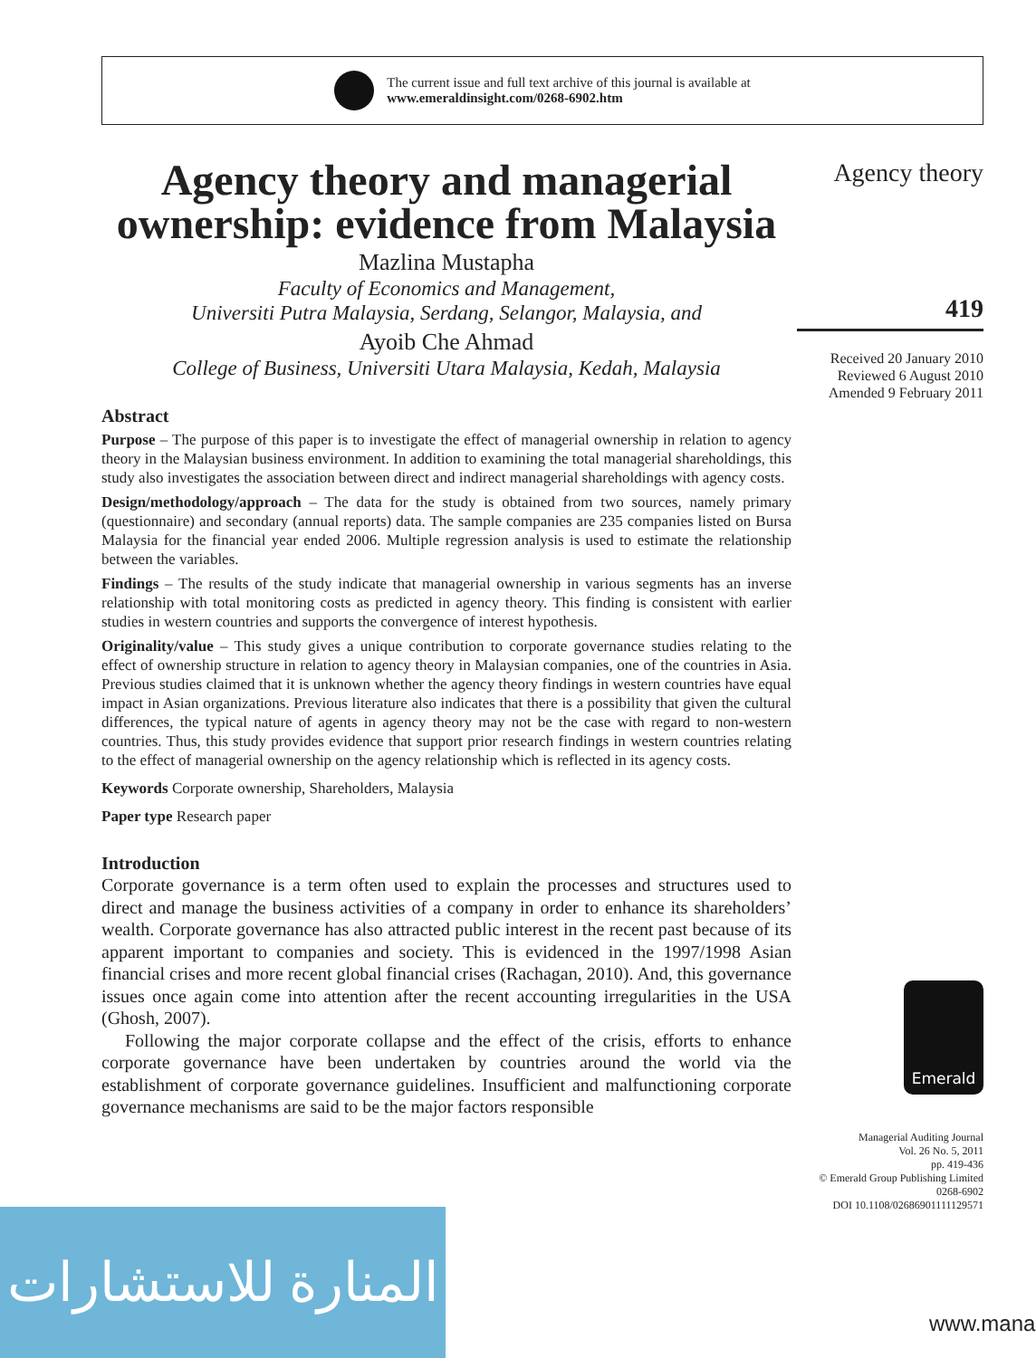The current issue and full text archive of this journal is available at
www.emeraldinsight.com/0268-6902.htm
Agency theory and managerial ownership: evidence from Malaysia
Mazlina Mustapha
Faculty of Economics and Management,
Universiti Putra Malaysia, Serdang, Selangor, Malaysia, and
Ayoib Che Ahmad
College of Business, Universiti Utara Malaysia, Kedah, Malaysia
Abstract
Purpose – The purpose of this paper is to investigate the effect of managerial ownership in relation to agency theory in the Malaysian business environment. In addition to examining the total managerial shareholdings, this study also investigates the association between direct and indirect managerial shareholdings with agency costs.
Design/methodology/approach – The data for the study is obtained from two sources, namely primary (questionnaire) and secondary (annual reports) data. The sample companies are 235 companies listed on Bursa Malaysia for the financial year ended 2006. Multiple regression analysis is used to estimate the relationship between the variables.
Findings – The results of the study indicate that managerial ownership in various segments has an inverse relationship with total monitoring costs as predicted in agency theory. This finding is consistent with earlier studies in western countries and supports the convergence of interest hypothesis.
Originality/value – This study gives a unique contribution to corporate governance studies relating to the effect of ownership structure in relation to agency theory in Malaysian companies, one of the countries in Asia. Previous studies claimed that it is unknown whether the agency theory findings in western countries have equal impact in Asian organizations. Previous literature also indicates that there is a possibility that given the cultural differences, the typical nature of agents in agency theory may not be the case with regard to non-western countries. Thus, this study provides evidence that support prior research findings in western countries relating to the effect of managerial ownership on the agency relationship which is reflected in its agency costs.
Keywords Corporate ownership, Shareholders, Malaysia
Paper type Research paper
Introduction
Corporate governance is a term often used to explain the processes and structures used to direct and manage the business activities of a company in order to enhance its shareholders’ wealth. Corporate governance has also attracted public interest in the recent past because of its apparent important to companies and society. This is evidenced in the 1997/1998 Asian financial crises and more recent global financial crises (Rachagan, 2010). And, this governance issues once again come into attention after the recent accounting irregularities in the USA (Ghosh, 2007).
Following the major corporate collapse and the effect of the crisis, efforts to enhance corporate governance have been undertaken by countries around the world via the establishment of corporate governance guidelines. Insufficient and malfunctioning corporate governance mechanisms are said to be the major factors responsible
Agency theory
419
Received 20 January 2010
Reviewed 6 August 2010
Amended 9 February 2011
Emerald
Managerial Auditing Journal
Vol. 26 No. 5, 2011
pp. 419-436
© Emerald Group Publishing Limited
0268-6902
DOI 10.1108/02686901111129571
المنارة للاستشارات
www.mana